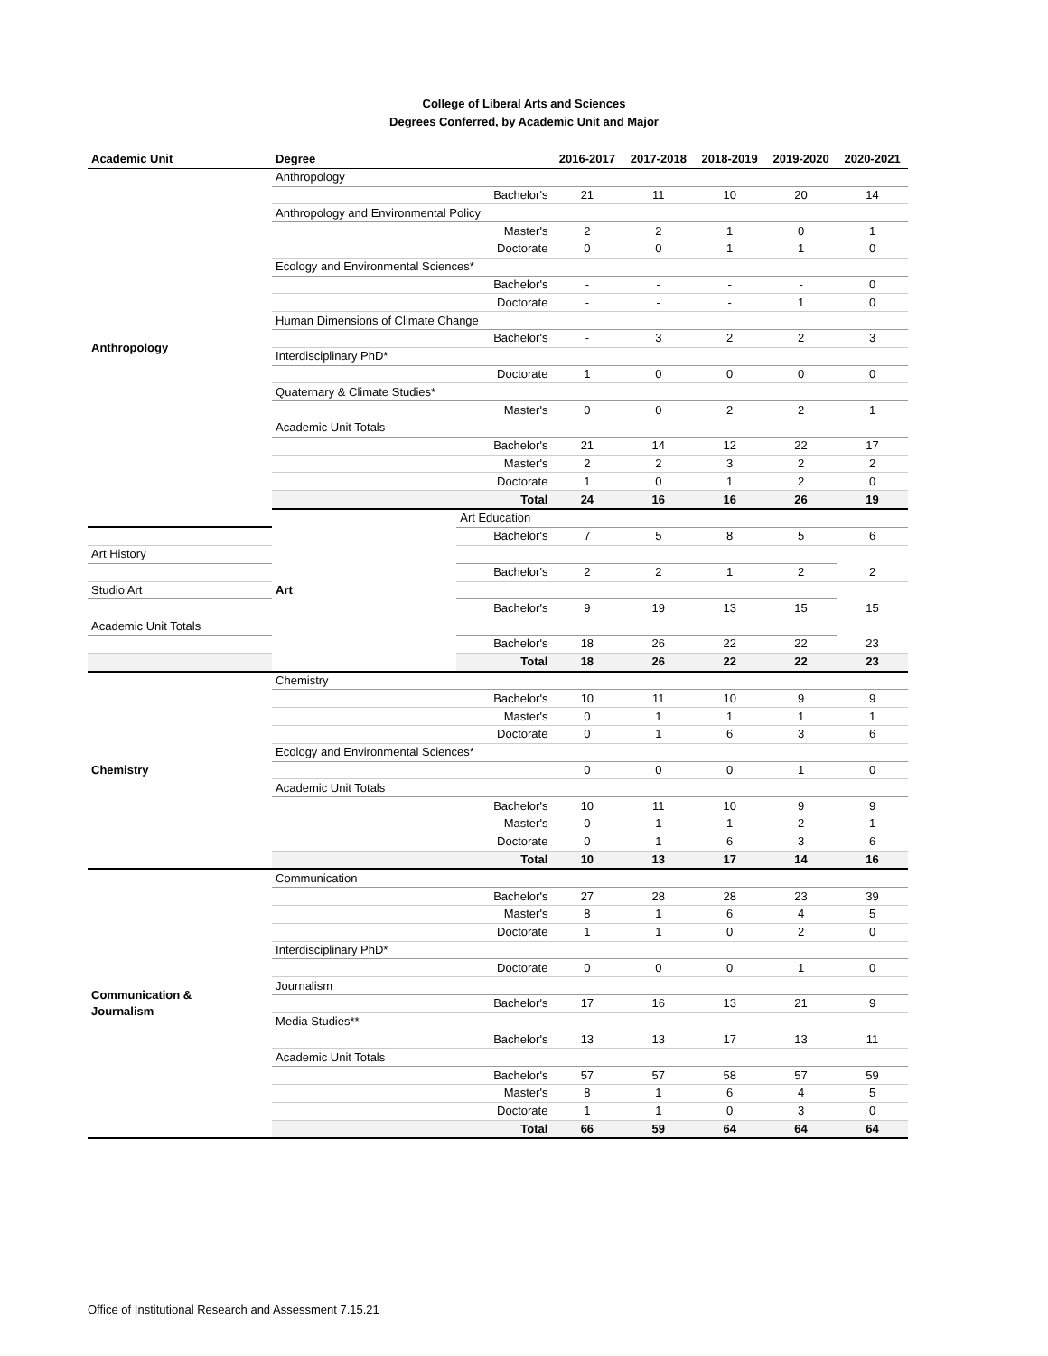College of Liberal Arts and Sciences
Degrees Conferred, by Academic Unit and Major
| Academic Unit | Degree | | 2016-2017 | 2017-2018 | 2018-2019 | 2019-2020 | 2020-2021 |
| --- | --- | --- | --- | --- | --- | --- | --- |
| Anthropology | Anthropology | | | | | | |
| | | Bachelor's | 21 | 11 | 10 | 20 | 14 |
| | Anthropology and Environmental Policy | | | | | | |
| | | Master's | 2 | 2 | 1 | 0 | 1 |
| | | Doctorate | 0 | 0 | 1 | 1 | 0 |
| | Ecology and Environmental Sciences* | | | | | | |
| | | Bachelor's | - | - | - | - | 0 |
| | | Doctorate | - | - | - | 1 | 0 |
| | Human Dimensions of Climate Change | | | | | | |
| | | Bachelor's | - | 3 | 2 | 2 | 3 |
| | Interdisciplinary PhD* | | | | | | |
| | | Doctorate | 1 | 0 | 0 | 0 | 0 |
| | Quaternary & Climate Studies* | | | | | | |
| | | Master's | 0 | 0 | 2 | 2 | 1 |
| | Academic Unit Totals | | | | | | |
| | | Bachelor's | 21 | 14 | 12 | 22 | 17 |
| | | Master's | 2 | 2 | 3 | 2 | 2 |
| | | Doctorate | 1 | 0 | 1 | 2 | 0 |
| | | Total | 24 | 16 | 16 | 26 | 19 |
| | Art | Art Education | | | | | |
| | | Bachelor's | 7 | 5 | 8 | 5 | 6 |
| Art History | | | | | | | |
| | | Bachelor's | 2 | 2 | 1 | 2 | 2 |
| Studio Art | | | | | | | |
| | | Bachelor's | 9 | 19 | 13 | 15 | 15 |
| Academic Unit Totals | | | | | | | |
| | | Bachelor's | 18 | 26 | 22 | 22 | 23 |
| | | Total | 18 | 26 | 22 | 22 | 23 |
| Chemistry | Chemistry | | | | | | |
| | | Bachelor's | 10 | 11 | 10 | 9 | 9 |
| | | Master's | 0 | 1 | 1 | 1 | 1 |
| | | Doctorate | 0 | 1 | 6 | 3 | 6 |
| | Ecology and Environmental Sciences* | | | | | | |
| | | | 0 | 0 | 0 | 1 | 0 |
| | Academic Unit Totals | | | | | | |
| | | Bachelor's | 10 | 11 | 10 | 9 | 9 |
| | | Master's | 0 | 1 | 1 | 2 | 1 |
| | | Doctorate | 0 | 1 | 6 | 3 | 6 |
| | | Total | 10 | 13 | 17 | 14 | 16 |
| Communication & Journalism | Communication | | | | | | |
| | | Bachelor's | 27 | 28 | 28 | 23 | 39 |
| | | Master's | 8 | 1 | 6 | 4 | 5 |
| | | Doctorate | 1 | 1 | 0 | 2 | 0 |
| | Interdisciplinary PhD* | | | | | | |
| | | Doctorate | 0 | 0 | 0 | 1 | 0 |
| | Journalism | | | | | | |
| | | Bachelor's | 17 | 16 | 13 | 21 | 9 |
| | Media Studies** | | | | | | |
| | | Bachelor's | 13 | 13 | 17 | 13 | 11 |
| | Academic Unit Totals | | | | | | |
| | | Bachelor's | 57 | 57 | 58 | 57 | 59 |
| | | Master's | 8 | 1 | 6 | 4 | 5 |
| | | Doctorate | 1 | 1 | 0 | 3 | 0 |
| | | Total | 66 | 59 | 64 | 64 | 64 |
Office of Institutional Research and Assessment 7.15.21